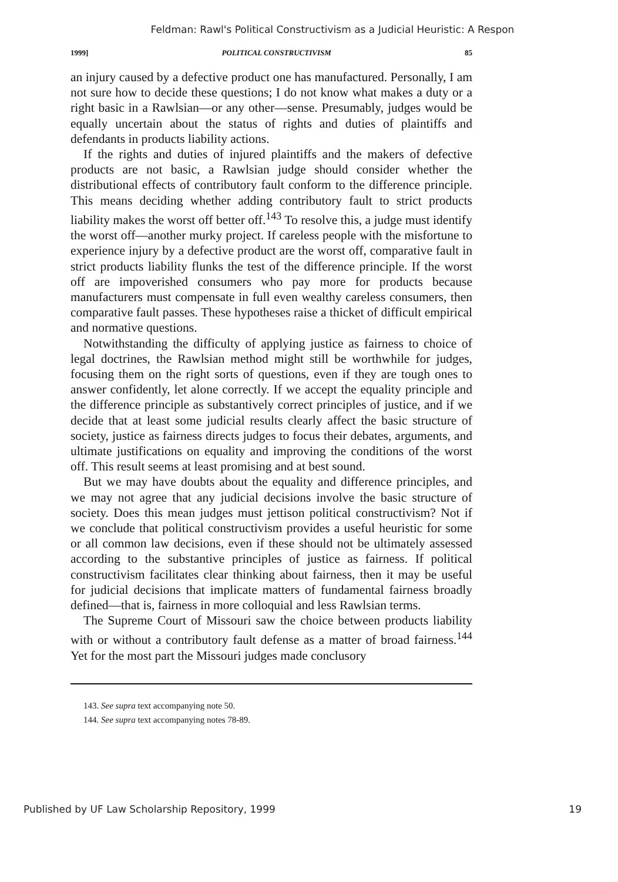Feldman: Rawl's Political Constructivism as a Judicial Heuristic: A Respon
1999] POLITICAL CONSTRUCTIVISM 85
an injury caused by a defective product one has manufactured. Personally, I am not sure how to decide these questions; I do not know what makes a duty or a right basic in a Rawlsian—or any other—sense. Presumably, judges would be equally uncertain about the status of rights and duties of plaintiffs and defendants in products liability actions.
If the rights and duties of injured plaintiffs and the makers of defective products are not basic, a Rawlsian judge should consider whether the distributional effects of contributory fault conform to the difference principle. This means deciding whether adding contributory fault to strict products liability makes the worst off better off.<sup>143</sup> To resolve this, a judge must identify the worst off—another murky project. If careless people with the misfortune to experience injury by a defective product are the worst off, comparative fault in strict products liability flunks the test of the difference principle. If the worst off are impoverished consumers who pay more for products because manufacturers must compensate in full even wealthy careless consumers, then comparative fault passes. These hypotheses raise a thicket of difficult empirical and normative questions.
Notwithstanding the difficulty of applying justice as fairness to choice of legal doctrines, the Rawlsian method might still be worthwhile for judges, focusing them on the right sorts of questions, even if they are tough ones to answer confidently, let alone correctly. If we accept the equality principle and the difference principle as substantively correct principles of justice, and if we decide that at least some judicial results clearly affect the basic structure of society, justice as fairness directs judges to focus their debates, arguments, and ultimate justifications on equality and improving the conditions of the worst off. This result seems at least promising and at best sound.
But we may have doubts about the equality and difference principles, and we may not agree that any judicial decisions involve the basic structure of society. Does this mean judges must jettison political constructivism? Not if we conclude that political constructivism provides a useful heuristic for some or all common law decisions, even if these should not be ultimately assessed according to the substantive principles of justice as fairness. If political constructivism facilitates clear thinking about fairness, then it may be useful for judicial decisions that implicate matters of fundamental fairness broadly defined—that is, fairness in more colloquial and less Rawlsian terms.
The Supreme Court of Missouri saw the choice between products liability with or without a contributory fault defense as a matter of broad fairness.<sup>144</sup> Yet for the most part the Missouri judges made conclusory
143. See supra text accompanying note 50.
144. See supra text accompanying notes 78-89.
Published by UF Law Scholarship Repository, 1999 19